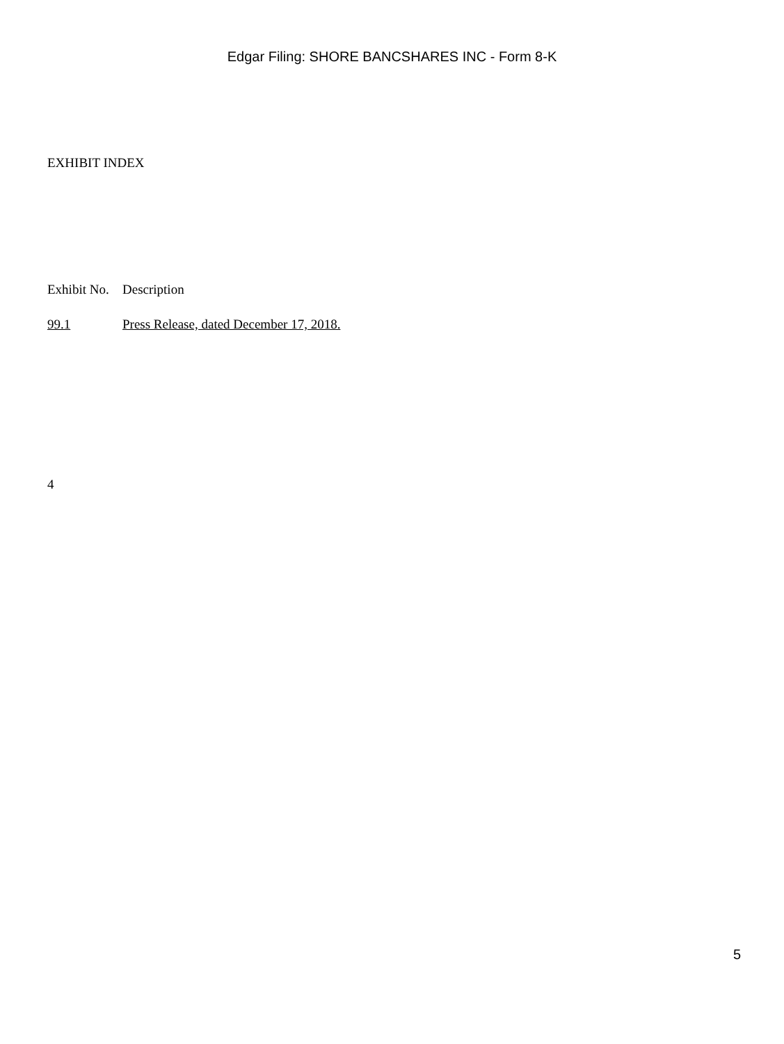Edgar Filing: SHORE BANCSHARES INC - Form 8-K
EXHIBIT INDEX
| Exhibit No. | Description |
| --- | --- |
| 99.1 | Press Release, dated December 17, 2018. |
4
5